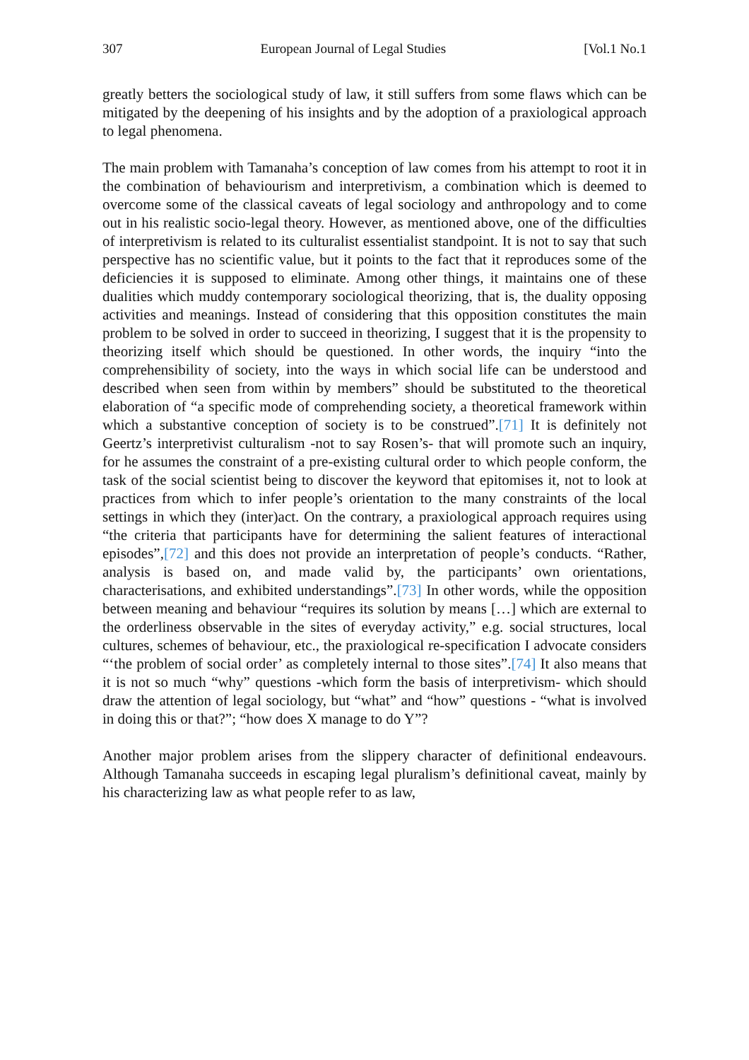307 European Journal of Legal Studies [Vol.1 No.1
greatly betters the sociological study of law, it still suffers from some flaws which can be mitigated by the deepening of his insights and by the adoption of a praxiological approach to legal phenomena.
The main problem with Tamanaha’s conception of law comes from his attempt to root it in the combination of behaviourism and interpretivism, a combination which is deemed to overcome some of the classical caveats of legal sociology and anthropology and to come out in his realistic socio-legal theory. However, as mentioned above, one of the difficulties of interpretivism is related to its culturalist essentialist standpoint. It is not to say that such perspective has no scientific value, but it points to the fact that it reproduces some of the deficiencies it is supposed to eliminate. Among other things, it maintains one of these dualities which muddy contemporary sociological theorizing, that is, the duality opposing activities and meanings. Instead of considering that this opposition constitutes the main problem to be solved in order to succeed in theorizing, I suggest that it is the propensity to theorizing itself which should be questioned. In other words, the inquiry “into the comprehensibility of society, into the ways in which social life can be understood and described when seen from within by members” should be substituted to the theoretical elaboration of “a specific mode of comprehending society, a theoretical framework within which a substantive conception of society is to be construed”.[71] It is definitely not Geertz’s interpretivist culturalism -not to say Rosen’s- that will promote such an inquiry, for he assumes the constraint of a pre-existing cultural order to which people conform, the task of the social scientist being to discover the keyword that epitomises it, not to look at practices from which to infer people’s orientation to the many constraints of the local settings in which they (inter)act. On the contrary, a praxiological approach requires using “the criteria that participants have for determining the salient features of interactional episodes”,[72] and this does not provide an interpretation of people’s conducts. “Rather, analysis is based on, and made valid by, the participants’ own orientations, characterisations, and exhibited understandings”.[73] In other words, while the opposition between meaning and behaviour “requires its solution by means […] which are external to the orderliness observable in the sites of everyday activity,” e.g. social structures, local cultures, schemes of behaviour, etc., the praxiological re-specification I advocate considers “‘the problem of social order’ as completely internal to those sites”.[74] It also means that it is not so much “why” questions -which form the basis of interpretivism- which should draw the attention of legal sociology, but “what” and “how” questions - “what is involved in doing this or that?”; “how does X manage to do Y”?
Another major problem arises from the slippery character of definitional endeavours. Although Tamanaha succeeds in escaping legal pluralism’s definitional caveat, mainly by his characterizing law as what people refer to as law,